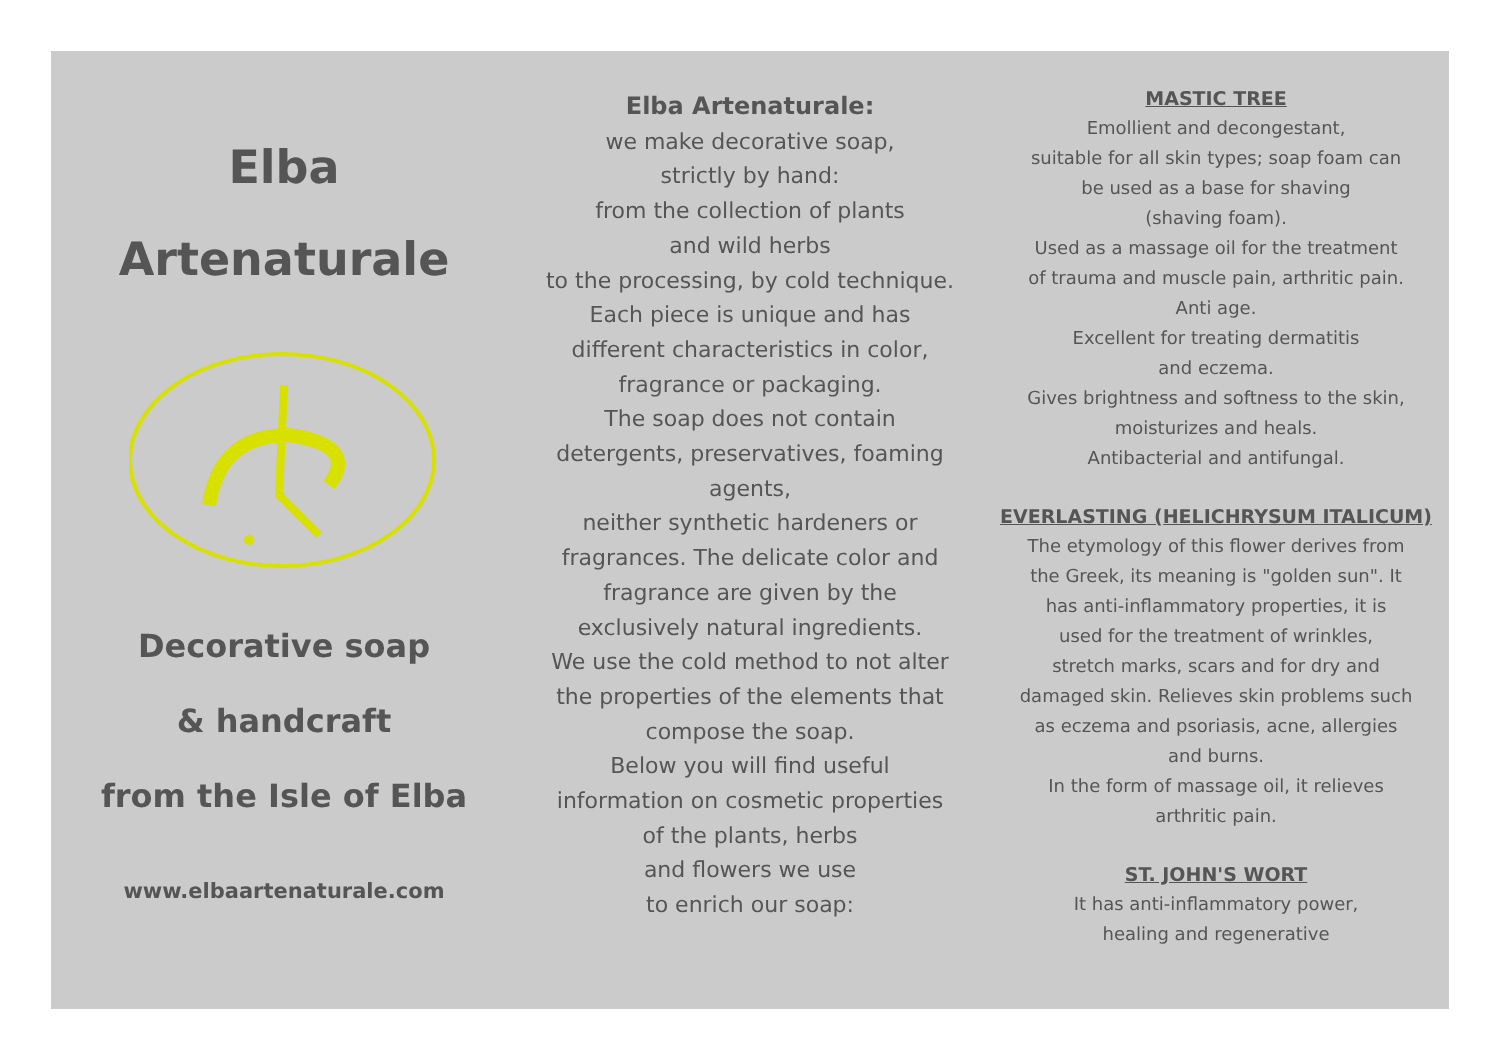Elba
Artenaturale
Decorative soap
& handcraft
from the Isle of Elba
www.elbaartenaturale.com
Elba Artenaturale:
we make decorative soap,
strictly by hand:
from the collection of plants
and wild herbs
to the processing, by cold technique.
Each piece is unique and has
different characteristics in color,
fragrance or packaging.
The soap does not contain
detergents, preservatives, foaming
agents,
neither synthetic hardeners or
fragrances. The delicate color and
fragrance are given by the
exclusively natural ingredients.
We use the cold method to not alter
the properties of the elements that
compose the soap.
Below you will find useful
information on cosmetic properties
of the plants, herbs
and flowers we use
to enrich our soap:
MASTIC TREE
Emollient and decongestant,
suitable for all skin types; soap foam can
be used as a base for shaving
(shaving foam).
Used as a massage oil for the treatment
of trauma and muscle pain, arthritic pain.
Anti age.
Excellent for treating dermatitis
and eczema.
Gives brightness and softness to the skin,
moisturizes and heals.
Antibacterial and antifungal.
EVERLASTING (HELICHRYSUM ITALICUM)
The etymology of this flower derives from
the Greek, its meaning is "golden sun". It
has anti-inflammatory properties, it is
used for the treatment of wrinkles,
stretch marks, scars and for dry and
damaged skin. Relieves skin problems such
as eczema and psoriasis, acne, allergies
and burns.
In the form of massage oil, it relieves
arthritic pain.
ST. JOHN'S WORT
It has anti-inflammatory power,
healing and regenerative